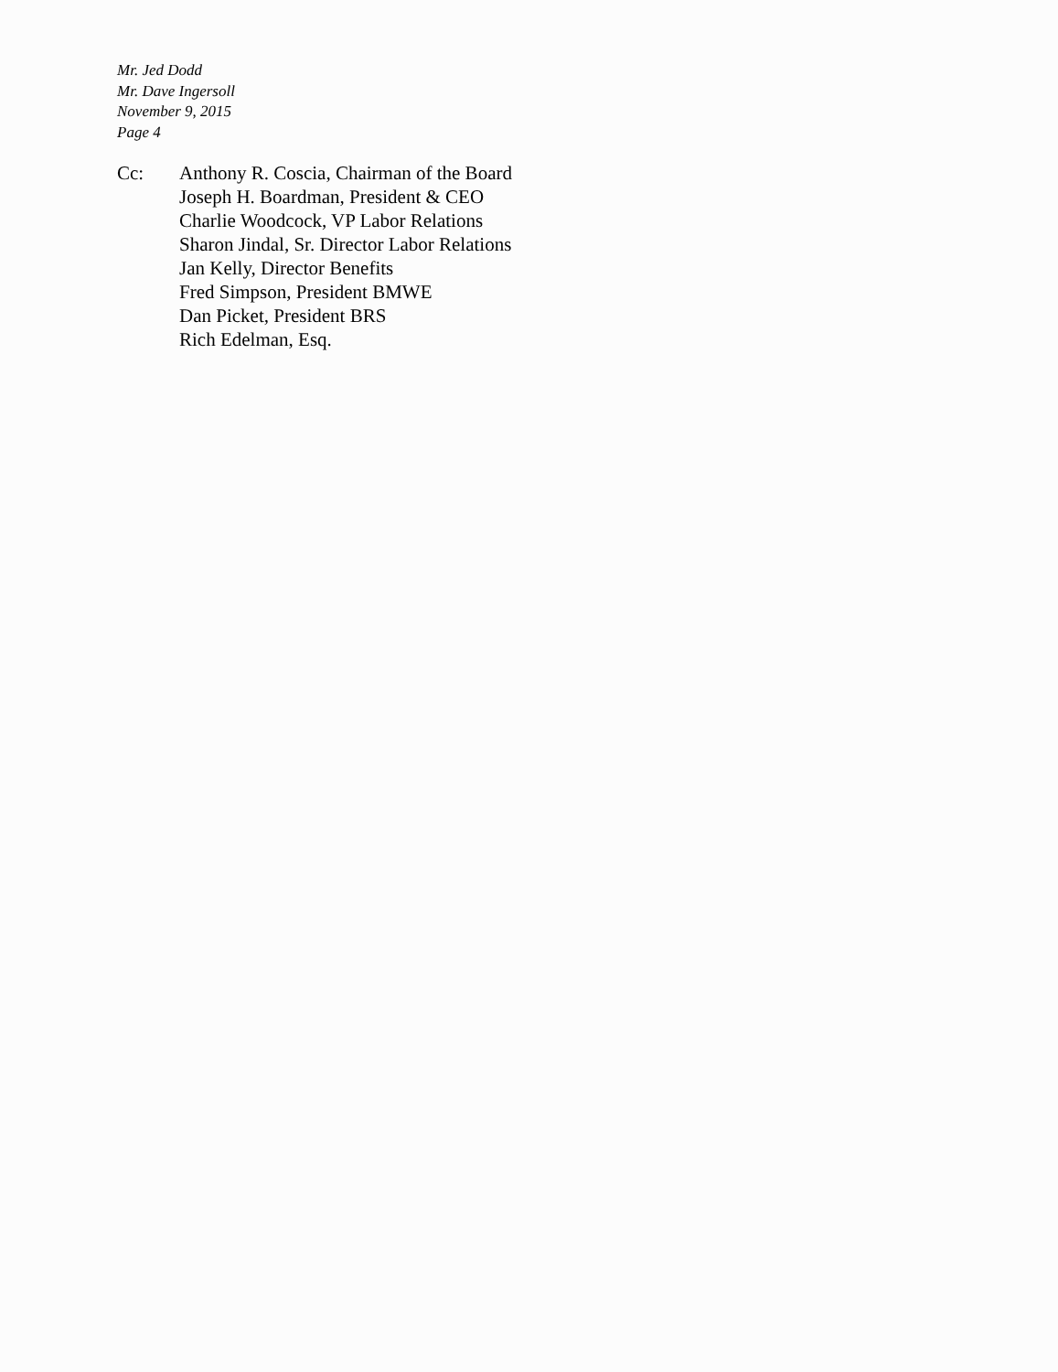Mr. Jed Dodd
Mr. Dave Ingersoll
November 9, 2015
Page 4
Cc: Anthony R. Coscia, Chairman of the Board
Joseph H. Boardman, President & CEO
Charlie Woodcock, VP Labor Relations
Sharon Jindal, Sr. Director Labor Relations
Jan Kelly, Director Benefits
Fred Simpson, President BMWE
Dan Picket, President BRS
Rich Edelman, Esq.